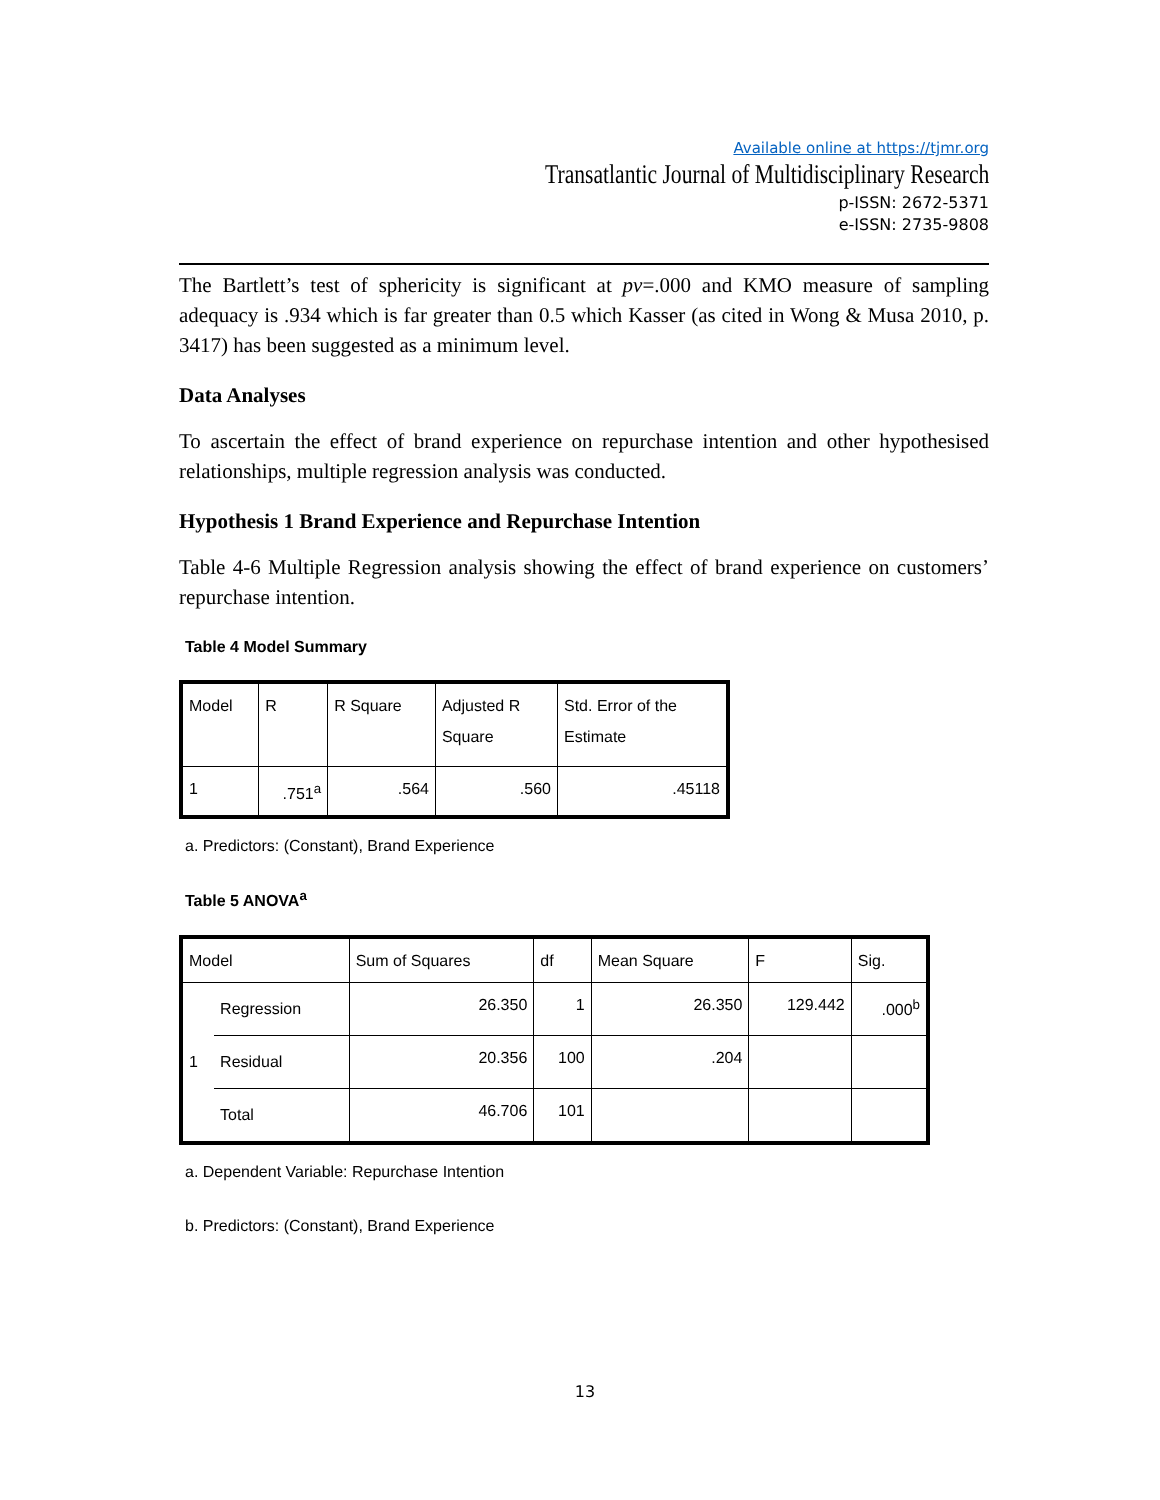Available online at https://tjmr.org
Transatlantic Journal of Multidisciplinary Research
p-ISSN: 2672-5371
e-ISSN: 2735-9808
The Bartlett’s test of sphericity is significant at pv=.000 and KMO measure of sampling adequacy is .934 which is far greater than 0.5 which Kasser (as cited in Wong & Musa 2010, p. 3417) has been suggested as a minimum level.
Data Analyses
To ascertain the effect of brand experience on repurchase intention and other hypothesised relationships, multiple regression analysis was conducted.
Hypothesis 1 Brand Experience and Repurchase Intention
Table 4-6 Multiple Regression analysis showing the effect of brand experience on customers’ repurchase intention.
Table 4 Model Summary
| Model | R | R Square | Adjusted R Square | Std. Error of the Estimate |
| --- | --- | --- | --- | --- |
| 1 | .751<sup>a</sup> | .564 | .560 | .45118 |
a. Predictors: (Constant), Brand Experience
Table 5 ANOVA<sup>a</sup>
| Model | | Sum of Squares | df | Mean Square | F | Sig. |
| --- | --- | --- | --- | --- | --- | --- |
| 1 | Regression | 26.350 | 1 | 26.350 | 129.442 | .000<sup>b</sup> |
| | Residual | 20.356 | 100 | .204 | | |
| | Total | 46.706 | 101 | | | |
a. Dependent Variable: Repurchase Intention
b. Predictors: (Constant), Brand Experience
13